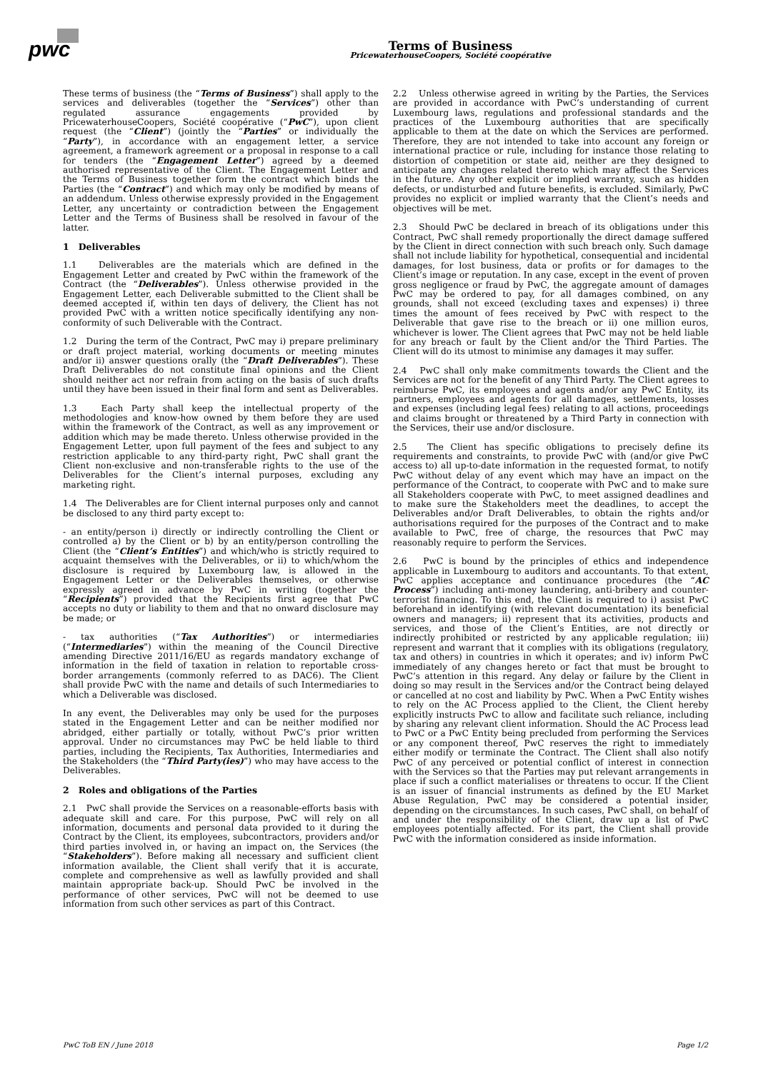pwc
Terms of Business
PricewaterhouseCoopers, Société coopérative
These terms of business (the “Terms of Business”) shall apply to the services and deliverables (together the “Services”) other than regulated assurance engagements provided by PricewaterhouseCoopers, Société coopérative (“PwC”), upon client request (the “Client”) (jointly the “Parties” or individually the “Party”), in accordance with an engagement letter, a service agreement, a framework agreement or a proposal in response to a call for tenders (the “Engagement Letter”) agreed by a deemed authorised representative of the Client. The Engagement Letter and the Terms of Business together form the contract which binds the Parties (the “Contract”) and which may only be modified by means of an addendum. Unless otherwise expressly provided in the Engagement Letter, any uncertainty or contradiction between the Engagement Letter and the Terms of Business shall be resolved in favour of the latter.
1 Deliverables
1.1 Deliverables are the materials which are defined in the Engagement Letter and created by PwC within the framework of the Contract (the “Deliverables”). Unless otherwise provided in the Engagement Letter, each Deliverable submitted to the Client shall be deemed accepted if, within ten days of delivery, the Client has not provided PwC with a written notice specifically identifying any non-conformity of such Deliverable with the Contract.
1.2 During the term of the Contract, PwC may i) prepare preliminary or draft project material, working documents or meeting minutes and/or ii) answer questions orally (the “Draft Deliverables”). These Draft Deliverables do not constitute final opinions and the Client should neither act nor refrain from acting on the basis of such drafts until they have been issued in their final form and sent as Deliverables.
1.3 Each Party shall keep the intellectual property of the methodologies and know-how owned by them before they are used within the framework of the Contract, as well as any improvement or addition which may be made thereto. Unless otherwise provided in the Engagement Letter, upon full payment of the fees and subject to any restriction applicable to any third-party right, PwC shall grant the Client non-exclusive and non-transferable rights to the use of the Deliverables for the Client’s internal purposes, excluding any marketing right.
1.4 The Deliverables are for Client internal purposes only and cannot be disclosed to any third party except to:
- an entity/person i) directly or indirectly controlling the Client or controlled a) by the Client or b) by an entity/person controlling the Client (the “Client’s Entities”) and which/who is strictly required to acquaint themselves with the Deliverables, or ii) to which/whom the disclosure is required by Luxembourg law, is allowed in the Engagement Letter or the Deliverables themselves, or otherwise expressly agreed in advance by PwC in writing (together the “Recipients”) provided that the Recipients first agree that PwC accepts no duty or liability to them and that no onward disclosure may be made; or
- tax authorities (“Tax Authorities”) or intermediaries (“Intermediaries”) within the meaning of the Council Directive amending Directive 2011/16/EU as regards mandatory exchange of information in the field of taxation in relation to reportable cross-border arrangements (commonly referred to as DAC6). The Client shall provide PwC with the name and details of such Intermediaries to which a Deliverable was disclosed.
In any event, the Deliverables may only be used for the purposes stated in the Engagement Letter and can be neither modified nor abridged, either partially or totally, without PwC’s prior written approval. Under no circumstances may PwC be held liable to third parties, including the Recipients, Tax Authorities, Intermediaries and the Stakeholders (the “Third Party(ies)”) who may have access to the Deliverables.
2 Roles and obligations of the Parties
2.1 PwC shall provide the Services on a reasonable-efforts basis with adequate skill and care. For this purpose, PwC will rely on all information, documents and personal data provided to it during the Contract by the Client, its employees, subcontractors, providers and/or third parties involved in, or having an impact on, the Services (the “Stakeholders”). Before making all necessary and sufficient client information available, the Client shall verify that it is accurate, complete and comprehensive as well as lawfully provided and shall maintain appropriate back-up. Should PwC be involved in the performance of other services, PwC will not be deemed to use information from such other services as part of this Contract.
2.2 Unless otherwise agreed in writing by the Parties, the Services are provided in accordance with PwC’s understanding of current Luxembourg laws, regulations and professional standards and the practices of the Luxembourg authorities that are specifically applicable to them at the date on which the Services are performed. Therefore, they are not intended to take into account any foreign or international practice or rule, including for instance those relating to distortion of competition or state aid, neither are they designed to anticipate any changes related thereto which may affect the Services in the future. Any other explicit or implied warranty, such as hidden defects, or undisturbed and future benefits, is excluded. Similarly, PwC provides no explicit or implied warranty that the Client’s needs and objectives will be met.
2.3 Should PwC be declared in breach of its obligations under this Contract, PwC shall remedy proportionally the direct damage suffered by the Client in direct connection with such breach only. Such damage shall not include liability for hypothetical, consequential and incidental damages, for lost business, data or profits or for damages to the Client’s image or reputation. In any case, except in the event of proven gross negligence or fraud by PwC, the aggregate amount of damages PwC may be ordered to pay, for all damages combined, on any grounds, shall not exceed (excluding taxes and expenses) i) three times the amount of fees received by PwC with respect to the Deliverable that gave rise to the breach or ii) one million euros, whichever is lower. The Client agrees that PwC may not be held liable for any breach or fault by the Client and/or the Third Parties. The Client will do its utmost to minimise any damages it may suffer.
2.4 PwC shall only make commitments towards the Client and the Services are not for the benefit of any Third Party. The Client agrees to reimburse PwC, its employees and agents and/or any PwC Entity, its partners, employees and agents for all damages, settlements, losses and expenses (including legal fees) relating to all actions, proceedings and claims brought or threatened by a Third Party in connection with the Services, their use and/or disclosure.
2.5 The Client has specific obligations to precisely define its requirements and constraints, to provide PwC with (and/or give PwC access to) all up-to-date information in the requested format, to notify PwC without delay of any event which may have an impact on the performance of the Contract, to cooperate with PwC and to make sure all Stakeholders cooperate with PwC, to meet assigned deadlines and to make sure the Stakeholders meet the deadlines, to accept the Deliverables and/or Draft Deliverables, to obtain the rights and/or authorisations required for the purposes of the Contract and to make available to PwC, free of charge, the resources that PwC may reasonably require to perform the Services.
2.6 PwC is bound by the principles of ethics and independence applicable in Luxembourg to auditors and accountants. To that extent, PwC applies acceptance and continuance procedures (the “AC Process”) including anti-money laundering, anti-bribery and counter-terrorist financing. To this end, the Client is required to i) assist PwC beforehand in identifying (with relevant documentation) its beneficial owners and managers; ii) represent that its activities, products and services, and those of the Client’s Entities, are not directly or indirectly prohibited or restricted by any applicable regulation; iii) represent and warrant that it complies with its obligations (regulatory, tax and others) in countries in which it operates; and iv) inform PwC immediately of any changes hereto or fact that must be brought to PwC’s attention in this regard. Any delay or failure by the Client in doing so may result in the Services and/or the Contract being delayed or cancelled at no cost and liability by PwC. When a PwC Entity wishes to rely on the AC Process applied to the Client, the Client hereby explicitly instructs PwC to allow and facilitate such reliance, including by sharing any relevant client information. Should the AC Process lead to PwC or a PwC Entity being precluded from performing the Services or any component thereof, PwC reserves the right to immediately either modify or terminate the Contract. The Client shall also notify PwC of any perceived or potential conflict of interest in connection with the Services so that the Parties may put relevant arrangements in place if such a conflict materialises or threatens to occur. If the Client is an issuer of financial instruments as defined by the EU Market Abuse Regulation, PwC may be considered a potential insider, depending on the circumstances. In such cases, PwC shall, on behalf of and under the responsibility of the Client, draw up a list of PwC employees potentially affected. For its part, the Client shall provide PwC with the information considered as inside information.
PwC ToB EN / June 2018 Page 1/2